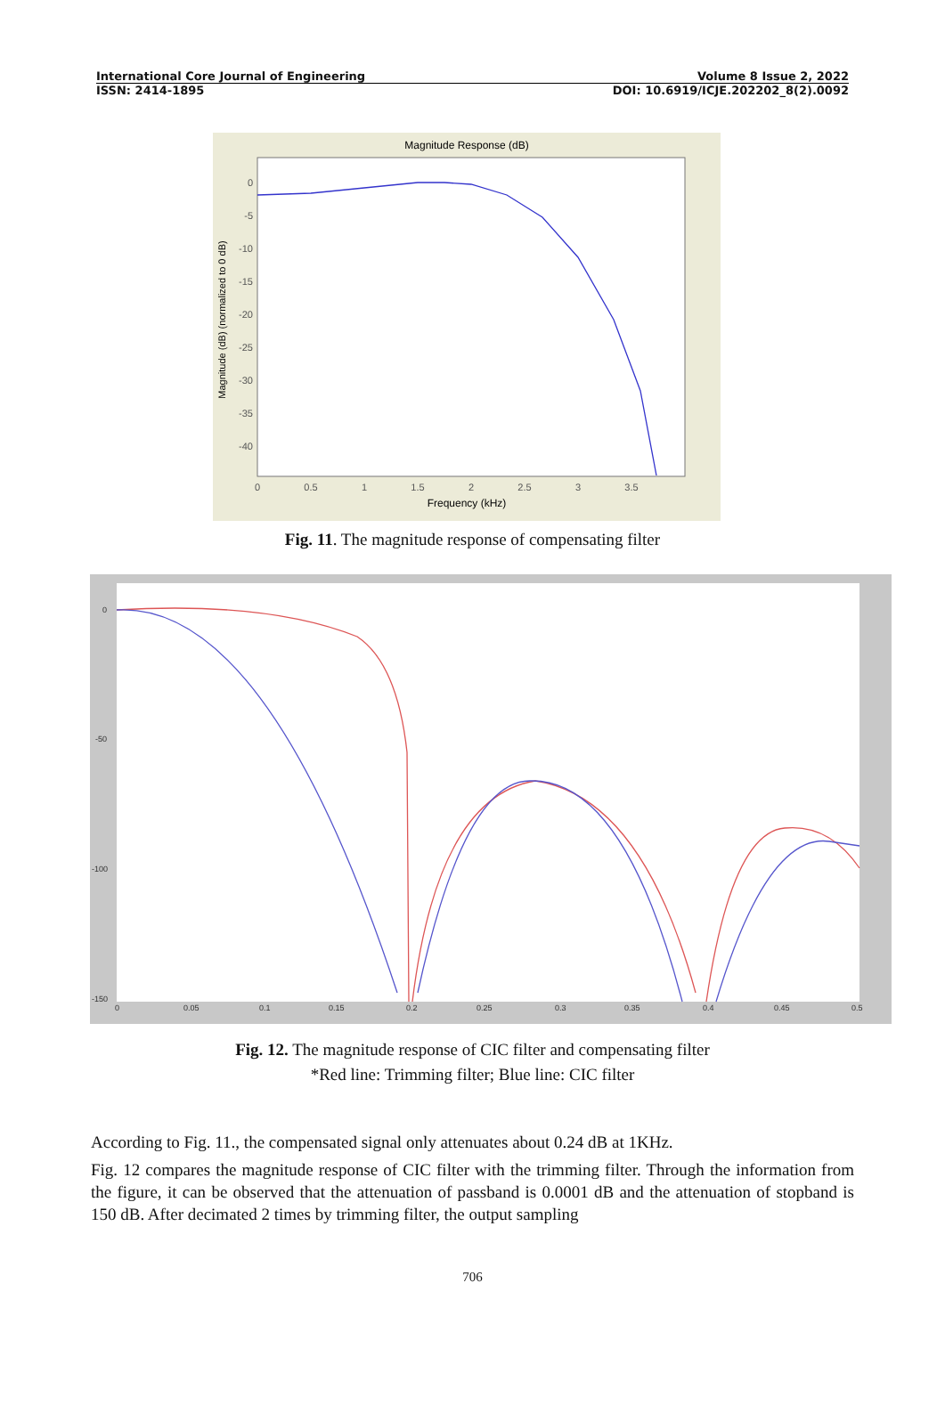International Core Journal of Engineering Volume 8 Issue 2, 2022
ISSN: 2414-1895 DOI: 10.6919/ICJE.202202_8(2).0092
Magnitude Response (dB)
0
-5
-10
-15
-20
-25
-30
-35
-40
0
0.5
1
1.5
2
2.5
3
3.5
Frequency (kHz)
Magnitude (dB) (normalized to 0 dB)
Fig. 11. The magnitude response of compensating filter
0
-50
-100
-150
0
0.05
0.1
0.15
0.2
0.25
0.3
0.35
0.4
0.45
0.5
Fig. 12. The magnitude response of CIC filter and compensating filter
*Red line: Trimming filter; Blue line: CIC filter
According to Fig. 11., the compensated signal only attenuates about 0.24 dB at 1KHz.
Fig. 12 compares the magnitude response of CIC filter with the trimming filter. Through the information from the figure, it can be observed that the attenuation of passband is 0.0001 dB and the attenuation of stopband is 150 dB. After decimated 2 times by trimming filter, the output sampling
706